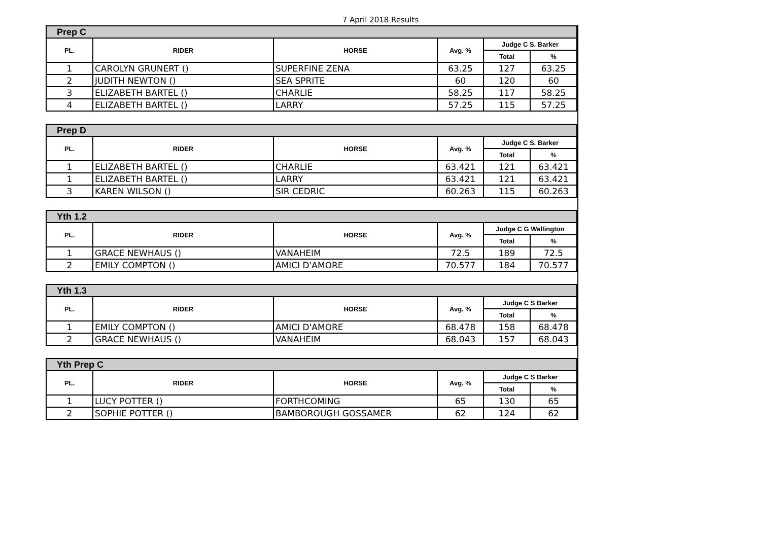7 April 2018 Results
| Prep C | | | | | |
| PL. | RIDER | HORSE | Avg. % | Judge C S. Barker | |
| | | | | Total | % |
| 1 | CAROLYN GRUNERT () | SUPERFINE ZENA | 63.25 | 127 | 63.25 |
| 2 | JUDITH NEWTON () | SEA SPRITE | 60 | 120 | 60 |
| 3 | ELIZABETH BARTEL () | CHARLIE | 58.25 | 117 | 58.25 |
| 4 | ELIZABETH BARTEL () | LARRY | 57.25 | 115 | 57.25 |
| Prep D | | | | | |
| PL. | RIDER | HORSE | Avg. % | Judge C S. Barker | |
| | | | | Total | % |
| 1 | ELIZABETH BARTEL () | CHARLIE | 63.421 | 121 | 63.421 |
| 1 | ELIZABETH BARTEL () | LARRY | 63.421 | 121 | 63.421 |
| 3 | KAREN WILSON () | SIR CEDRIC | 60.263 | 115 | 60.263 |
| Yth 1.2 | | | | | |
| PL. | RIDER | HORSE | Avg. % | Judge C G Wellington | |
| | | | | Total | % |
| 1 | GRACE NEWHAUS () | VANAHEIM | 72.5 | 189 | 72.5 |
| 2 | EMILY COMPTON () | AMICI D'AMORE | 70.577 | 184 | 70.577 |
| Yth 1.3 | | | | | |
| PL. | RIDER | HORSE | Avg. % | Judge C S Barker | |
| | | | | Total | % |
| 1 | EMILY COMPTON () | AMICI D'AMORE | 68.478 | 158 | 68.478 |
| 2 | GRACE NEWHAUS () | VANAHEIM | 68.043 | 157 | 68.043 |
| Yth Prep C | | | | | |
| PL. | RIDER | HORSE | Avg. % | Judge C S Barker | |
| | | | | Total | % |
| 1 | LUCY POTTER () | FORTHCOMING | 65 | 130 | 65 |
| 2 | SOPHIE POTTER () | BAMBOROUGH GOSSAMER | 62 | 124 | 62 |